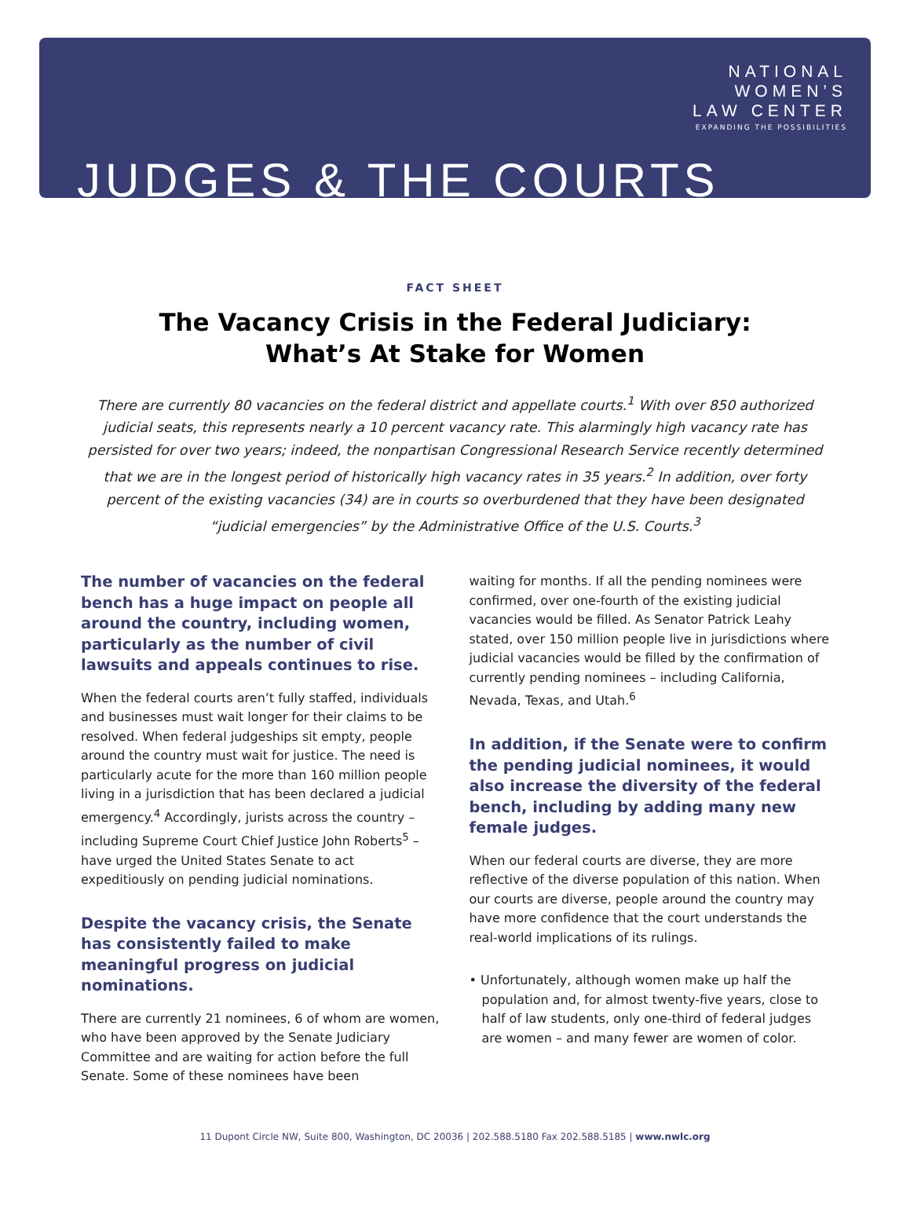NATIONAL
WOMEN’S
LAW CENTER
EXPANDING THE POSSIBILITIES
JUDGES & THE COURTS
FACT SHEET
The Vacancy Crisis in the Federal Judiciary:
What’s At Stake for Women
There are currently 80 vacancies on the federal district and appellate courts.<sup>1</sup> With over 850 authorized judicial seats, this represents nearly a 10 percent vacancy rate. This alarmingly high vacancy rate has persisted for over two years; indeed, the nonpartisan Congressional Research Service recently determined that we are in the longest period of historically high vacancy rates in 35 years.<sup>2</sup> In addition, over forty percent of the existing vacancies (34) are in courts so overburdened that they have been designated “judicial emergencies” by the Administrative Office of the U.S. Courts.<sup>3</sup>
The number of vacancies on the federal bench has a huge impact on people all around the country, including women, particularly as the number of civil lawsuits and appeals continues to rise.
When the federal courts aren’t fully staffed, individuals and businesses must wait longer for their claims to be resolved. When federal judgeships sit empty, people around the country must wait for justice. The need is particularly acute for the more than 160 million people living in a jurisdiction that has been declared a judicial emergency.<sup>4</sup> Accordingly, jurists across the country – including Supreme Court Chief Justice John Roberts<sup>5</sup> – have urged the United States Senate to act expeditiously on pending judicial nominations.
Despite the vacancy crisis, the Senate has consistently failed to make meaningful progress on judicial nominations.
There are currently 21 nominees, 6 of whom are women, who have been approved by the Senate Judiciary Committee and are waiting for action before the full Senate. Some of these nominees have been
waiting for months. If all the pending nominees were confirmed, over one-fourth of the existing judicial vacancies would be filled. As Senator Patrick Leahy stated, over 150 million people live in jurisdictions where judicial vacancies would be filled by the confirmation of currently pending nominees – including California, Nevada, Texas, and Utah.<sup>6</sup>
In addition, if the Senate were to confirm the pending judicial nominees, it would also increase the diversity of the federal bench, including by adding many new female judges.
When our federal courts are diverse, they are more reflective of the diverse population of this nation. When our courts are diverse, people around the country may have more confidence that the court understands the real-world implications of its rulings.
• Unfortunately, although women make up half the population and, for almost twenty-five years, close to half of law students, only one-third of federal judges are women – and many fewer are women of color.
11 Dupont Circle NW, Suite 800, Washington, DC 20036 | 202.588.5180 Fax 202.588.5185 | www.nwlc.org